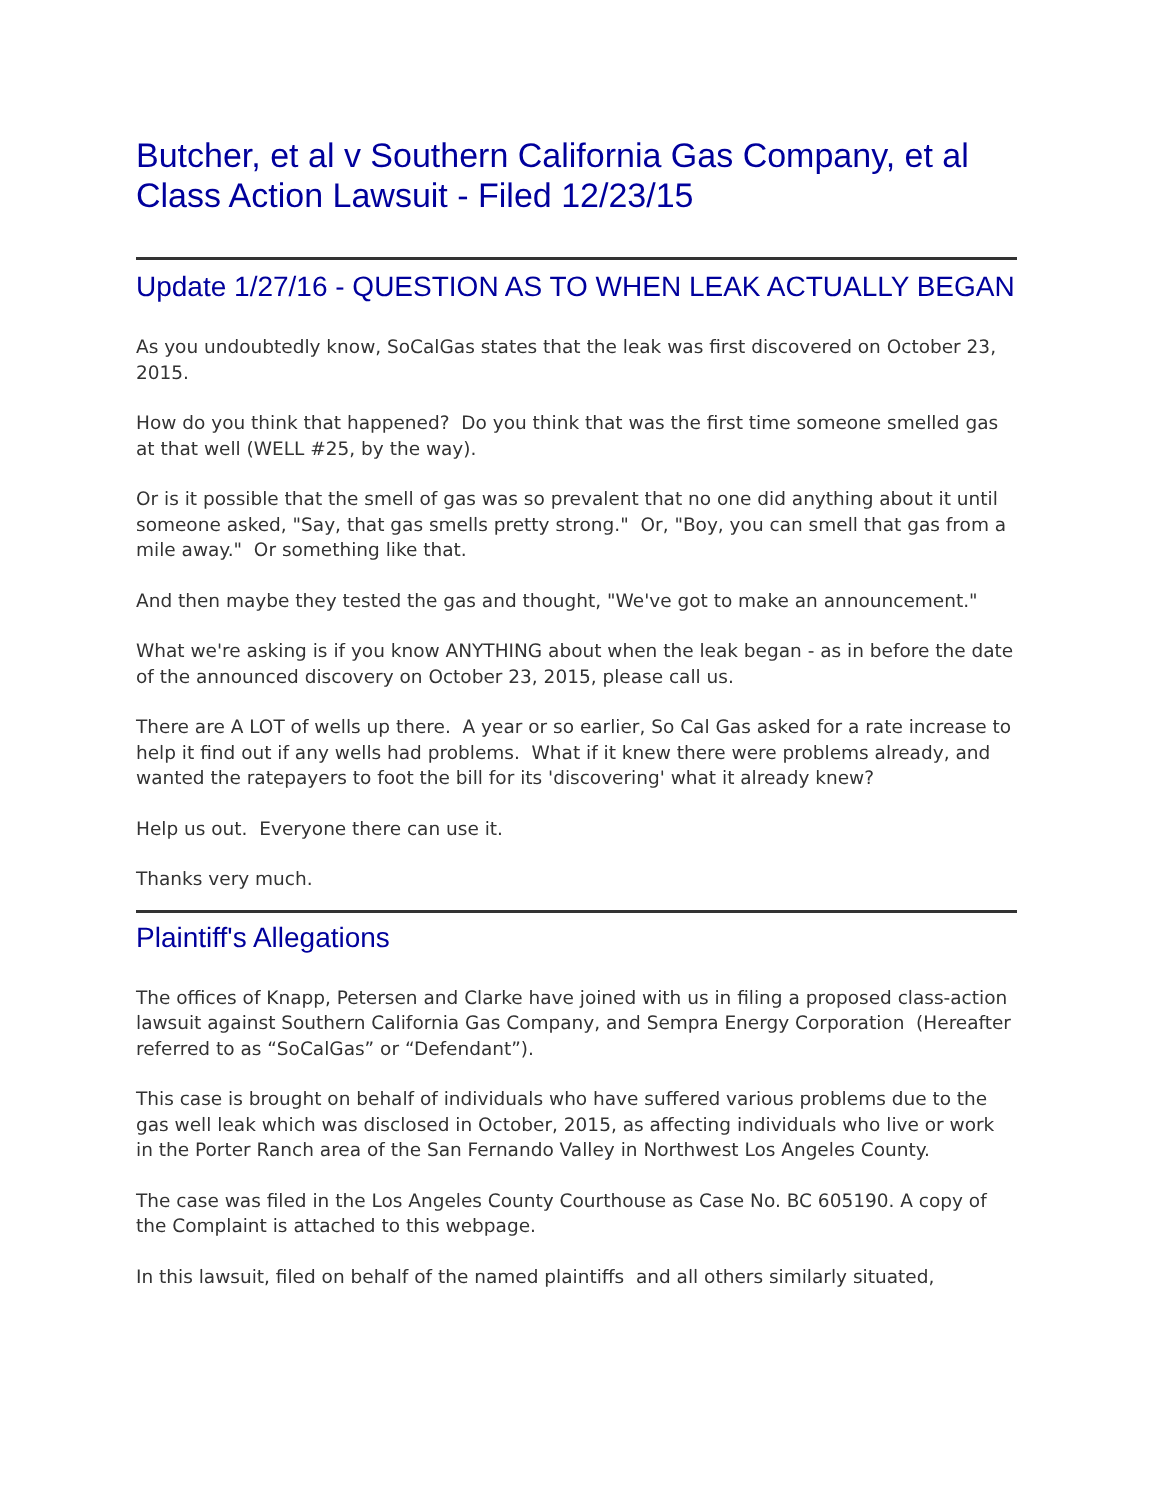Butcher, et al v Southern California Gas Company, et al
Class Action Lawsuit - Filed 12/23/15
Update 1/27/16 - QUESTION AS TO WHEN LEAK ACTUALLY BEGAN
As you undoubtedly know, SoCalGas states that the leak was first discovered on October 23, 2015.
How do you think that happened? Do you think that was the first time someone smelled gas at that well (WELL #25, by the way).
Or is it possible that the smell of gas was so prevalent that no one did anything about it until someone asked, "Say, that gas smells pretty strong." Or, "Boy, you can smell that gas from a mile away." Or something like that.
And then maybe they tested the gas and thought, "We've got to make an announcement."
What we're asking is if you know ANYTHING about when the leak began - as in before the date of the announced discovery on October 23, 2015, please call us.
There are A LOT of wells up there. A year or so earlier, So Cal Gas asked for a rate increase to help it find out if any wells had problems. What if it knew there were problems already, and wanted the ratepayers to foot the bill for its 'discovering' what it already knew?
Help us out. Everyone there can use it.
Thanks very much.
Plaintiff's Allegations
The offices of Knapp, Petersen and Clarke have joined with us in filing a proposed class-action lawsuit against Southern California Gas Company, and Sempra Energy Corporation (Hereafter referred to as “SoCalGas” or “Defendant”).
This case is brought on behalf of individuals who have suffered various problems due to the gas well leak which was disclosed in October, 2015, as affecting individuals who live or work in the Porter Ranch area of the San Fernando Valley in Northwest Los Angeles County.
The case was filed in the Los Angeles County Courthouse as Case No. BC 605190. A copy of the Complaint is attached to this webpage.
In this lawsuit, filed on behalf of the named plaintiffs and all others similarly situated,